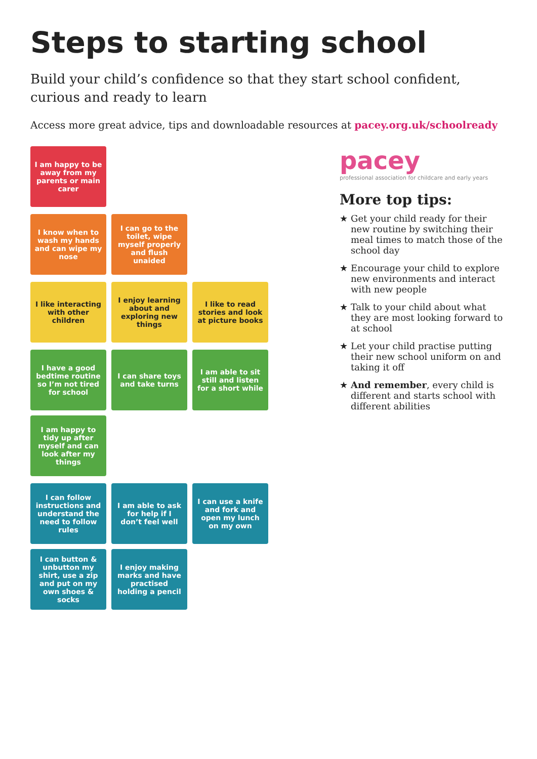Steps to starting school
Build your child’s confidence so that they start school confident, curious and ready to learn
Access more great advice, tips and downloadable resources at pacey.org.uk/schoolready
I am happy to be away from my parents or main carer
I know when to wash my hands and can wipe my nose
I can go to the toilet, wipe myself properly and flush unaided
I like interacting with other children
I enjoy learning about and exploring new things
I like to read stories and look at picture books
I have a good bedtime routine so I’m not tired for school
I can share toys and take turns
I am able to sit still and listen for a short while
I am happy to tidy up after myself and can look after my things
I can follow instructions and understand the need to follow rules
I am able to ask for help if I don’t feel well
I can use a knife and fork and open my lunch on my own
I can button & unbutton my shirt, use a zip and put on my own shoes & socks
I enjoy making marks and have practised holding a pencil
pacey
professional association for childcare and early years
More top tips:
★ Get your child ready for their new routine by switching their meal times to match those of the school day
★ Encourage your child to explore new environments and interact with new people
★ Talk to your child about what they are most looking forward to at school
★ Let your child practise putting their new school uniform on and taking it off
★ And remember, every child is different and starts school with different abilities